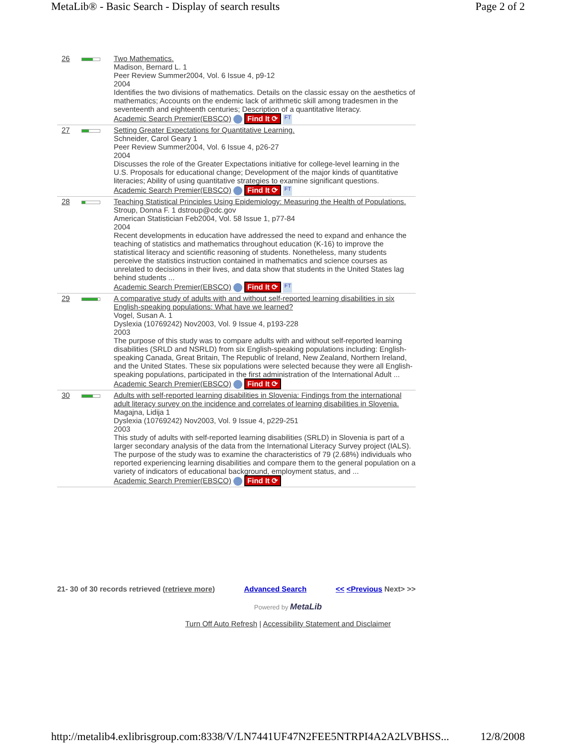MetaLib® - Basic Search - Display of search results Page 2 of 2
| 26 | | Two Mathematics. Madison, Bernard L. 1 Peer Review Summer2004, Vol. 6 Issue 4, p9-12 2004 Identifies the two divisions of mathematics. Details on the classic essay on the aesthetics of mathematics; Accounts on the endemic lack of arithmetic skill among tradesmen in the seventeenth and eighteenth centuries; Description of a quantitative literacy. Academic Search Premier(EBSCO) Find It ⟳ FT |
| 27 | | Setting Greater Expectations for Quantitative Learning. Schneider, Carol Geary 1 Peer Review Summer2004, Vol. 6 Issue 4, p26-27 2004 Discusses the role of the Greater Expectations initiative for college-level learning in the U.S. Proposals for educational change; Development of the major kinds of quantitative literacies; Ability of using quantitative strategies to examine significant questions. Academic Search Premier(EBSCO) Find It ⟳ FT |
| 28 | | Teaching Statistical Principles Using Epidemiology: Measuring the Health of Populations. Stroup, Donna F. 1 dstroup@cdc.gov American Statistician Feb2004, Vol. 58 Issue 1, p77-84 2004 Recent developments in education have addressed the need to expand and enhance the teaching of statistics and mathematics throughout education (K-16) to improve the statistical literacy and scientific reasoning of students. Nonetheless, many students perceive the statistics instruction contained in mathematics and science courses as unrelated to decisions in their lives, and data show that students in the United States lag behind students ... Academic Search Premier(EBSCO) Find It ⟳ FT |
| 29 | | A comparative study of adults with and without self-reported learning disabilities in six English-speaking populations: What have we learned? Vogel, Susan A. 1 Dyslexia (10769242) Nov2003, Vol. 9 Issue 4, p193-228 2003 The purpose of this study was to compare adults with and without self-reported learning disabilities (SRLD and NSRLD) from six English-speaking populations including: English-speaking Canada, Great Britain, The Republic of Ireland, New Zealand, Northern Ireland, and the United States. These six populations were selected because they were all English-speaking populations, participated in the first administration of the International Adult ... Academic Search Premier(EBSCO) Find It ⟳ |
| 30 | | Adults with self-reported learning disabilities in Slovenia: Findings from the international adult literacy survey on the incidence and correlates of learning disabilities in Slovenia. Magajna, Lidija 1 Dyslexia (10769242) Nov2003, Vol. 9 Issue 4, p229-251 2003 This study of adults with self-reported learning disabilities (SRLD) in Slovenia is part of a larger secondary analysis of the data from the International Literacy Survey project (IALS). The purpose of the study was to examine the characteristics of 79 (2.68%) individuals who reported experiencing learning disabilities and compare them to the general population on a variety of indicators of educational background, employment status, and ... Academic Search Premier(EBSCO) Find It ⟳ |
21- 30 of 30 records retrieved (retrieve more) Advanced Search << <Previous Next> >>
Powered by MetaLib
Turn Off Auto Refresh | Accessibility Statement and Disclaimer
http://metalib4.exlibrisgroup.com:8338/V/LN7441UF47N2FEE5NTRPI4A2A2LVBHSS... 12/8/2008